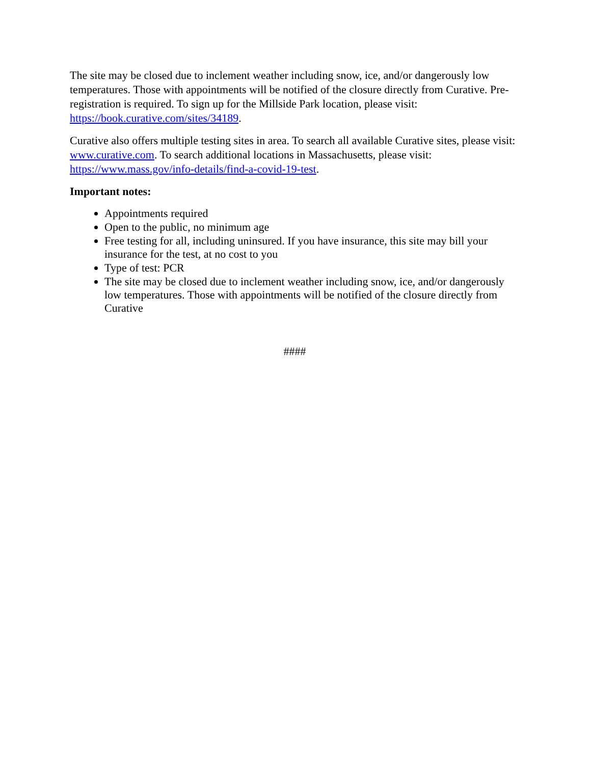The site may be closed due to inclement weather including snow, ice, and/or dangerously low temperatures. Those with appointments will be notified of the closure directly from Curative. Pre-registration is required. To sign up for the Millside Park location, please visit: https://book.curative.com/sites/34189.
Curative also offers multiple testing sites in area. To search all available Curative sites, please visit: www.curative.com. To search additional locations in Massachusetts, please visit: https://www.mass.gov/info-details/find-a-covid-19-test.
Important notes:
Appointments required
Open to the public, no minimum age
Free testing for all, including uninsured. If you have insurance, this site may bill your insurance for the test, at no cost to you
Type of test: PCR
The site may be closed due to inclement weather including snow, ice, and/or dangerously low temperatures. Those with appointments will be notified of the closure directly from Curative
####